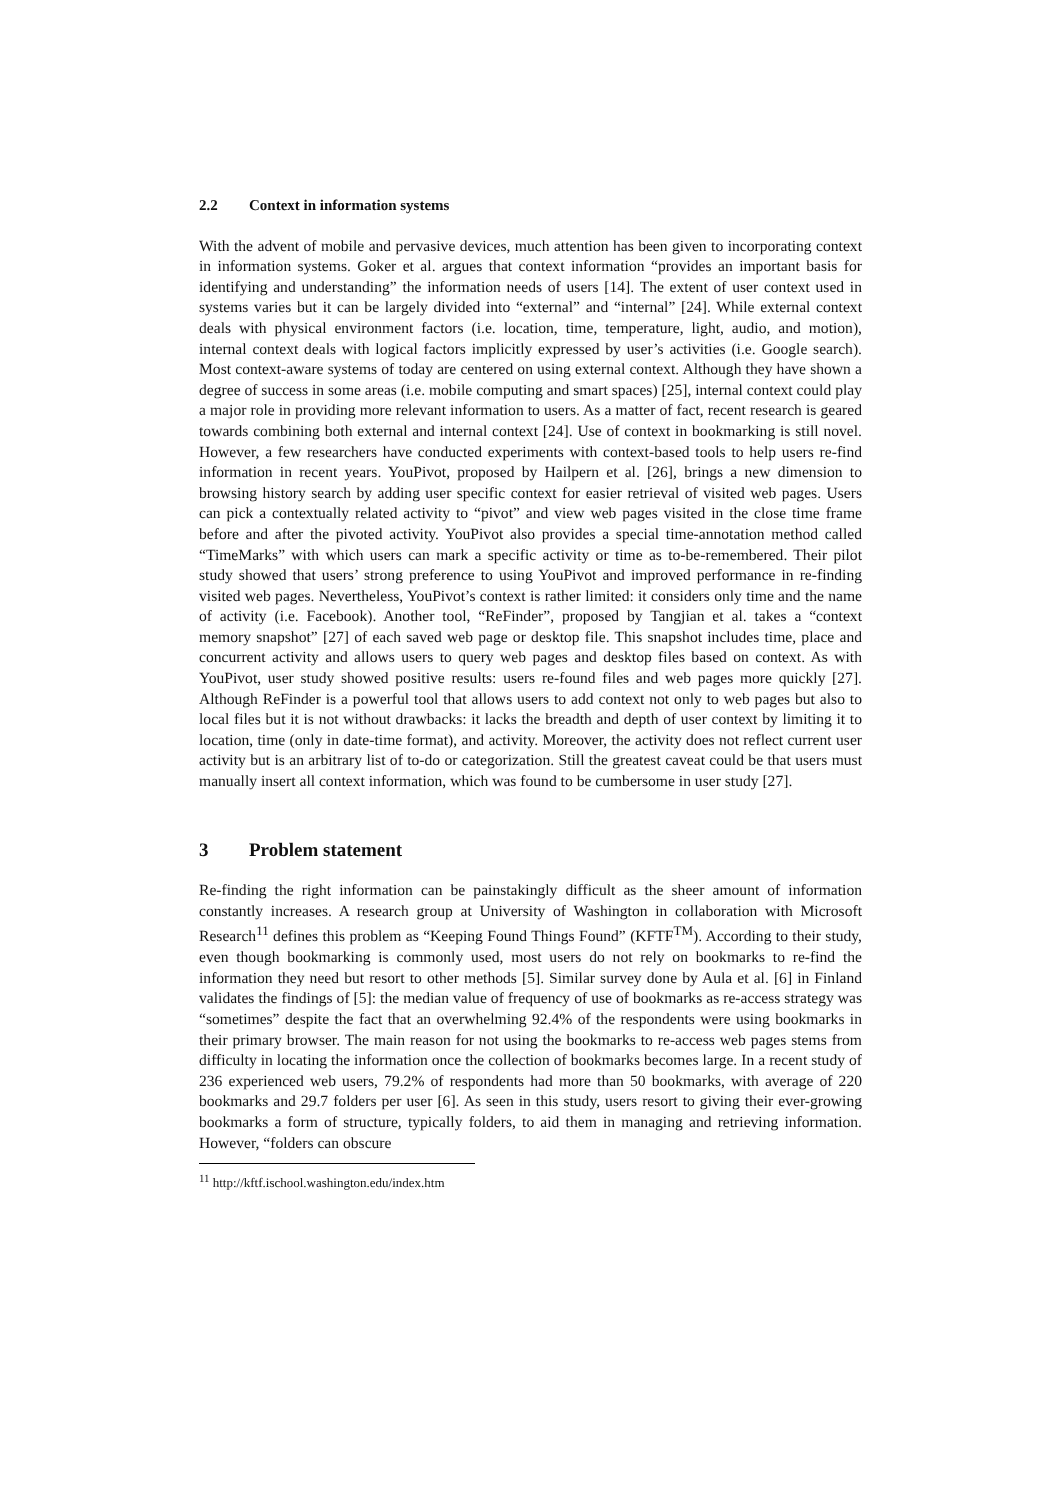2.2 Context in information systems
With the advent of mobile and pervasive devices, much attention has been given to incorporating context in information systems. Goker et al. argues that context information “provides an important basis for identifying and understanding” the information needs of users [14]. The extent of user context used in systems varies but it can be largely divided into “external” and “internal” [24]. While external context deals with physical environment factors (i.e. location, time, temperature, light, audio, and motion), internal context deals with logical factors implicitly expressed by user’s activities (i.e. Google search). Most context-aware systems of today are centered on using external context. Although they have shown a degree of success in some areas (i.e. mobile computing and smart spaces) [25], internal context could play a major role in providing more relevant information to users. As a matter of fact, recent research is geared towards combining both external and internal context [24]. Use of context in bookmarking is still novel. However, a few researchers have conducted experiments with context-based tools to help users re-find information in recent years. YouPivot, proposed by Hailpern et al. [26], brings a new dimension to browsing history search by adding user specific context for easier retrieval of visited web pages. Users can pick a contextually related activity to “pivot” and view web pages visited in the close time frame before and after the pivoted activity. YouPivot also provides a special time-annotation method called “TimeMarks” with which users can mark a specific activity or time as to-be-remembered. Their pilot study showed that users’ strong preference to using YouPivot and improved performance in re-finding visited web pages. Nevertheless, YouPivot’s context is rather limited: it considers only time and the name of activity (i.e. Facebook). Another tool, “ReFinder”, proposed by Tangjian et al. takes a “context memory snapshot” [27] of each saved web page or desktop file. This snapshot includes time, place and concurrent activity and allows users to query web pages and desktop files based on context. As with YouPivot, user study showed positive results: users re-found files and web pages more quickly [27]. Although ReFinder is a powerful tool that allows users to add context not only to web pages but also to local files but it is not without drawbacks: it lacks the breadth and depth of user context by limiting it to location, time (only in date-time format), and activity. Moreover, the activity does not reflect current user activity but is an arbitrary list of to-do or categorization. Still the greatest caveat could be that users must manually insert all context information, which was found to be cumbersome in user study [27].
3 Problem statement
Re-finding the right information can be painstakingly difficult as the sheer amount of information constantly increases. A research group at University of Washington in collaboration with Microsoft Research<sup>11</sup> defines this problem as “Keeping Found Things Found” (KFTF<sup>TM</sup>). According to their study, even though bookmarking is commonly used, most users do not rely on bookmarks to re-find the information they need but resort to other methods [5]. Similar survey done by Aula et al. [6] in Finland validates the findings of [5]: the median value of frequency of use of bookmarks as re-access strategy was “sometimes” despite the fact that an overwhelming 92.4% of the respondents were using bookmarks in their primary browser. The main reason for not using the bookmarks to re-access web pages stems from difficulty in locating the information once the collection of bookmarks becomes large. In a recent study of 236 experienced web users, 79.2% of respondents had more than 50 bookmarks, with average of 220 bookmarks and 29.7 folders per user [6]. As seen in this study, users resort to giving their ever-growing bookmarks a form of structure, typically folders, to aid them in managing and retrieving information. However, “folders can obscure
<sup>11</sup> http://kftf.ischool.washington.edu/index.htm